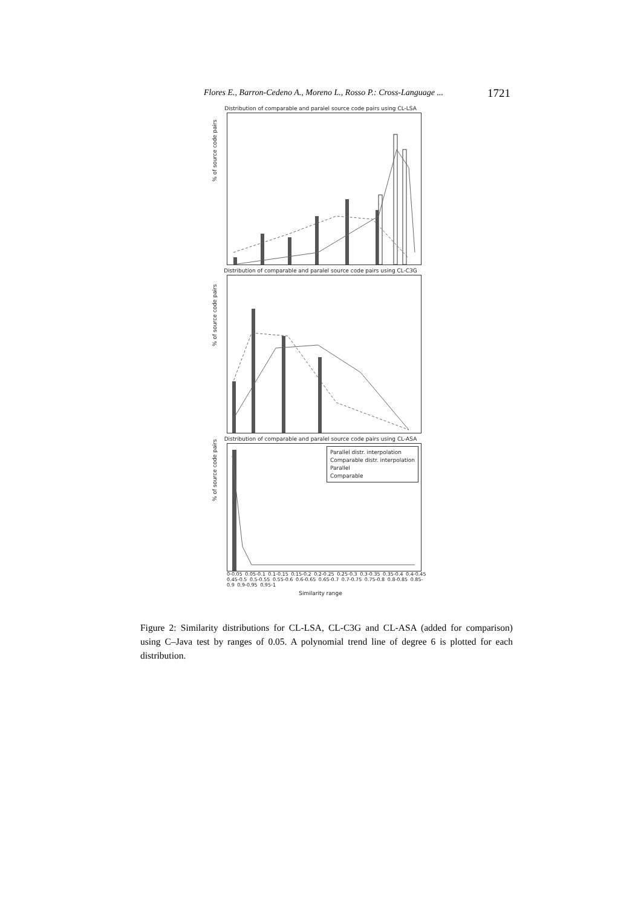Flores E., Barron-Cedeno A., Moreno L., Rosso P.: Cross-Language ... 1721
Distribution of comparable and paralel source code pairs using CL-LSA
% of source code pairs
Distribution of comparable and paralel source code pairs using CL-C3G
% of source code pairs
Distribution of comparable and paralel source code pairs using CL-ASA
% of source code pairs
Parallel distr. interpolation
Comparable distr. interpolation
Parallel
Comparable
0-0.05 0.05-0.1 0.1-0.15 0.15-0.2 0.2-0.25 0.25-0.3 0.3-0.35 0.35-0.4 0.4-0.45 0.45-0.5 0.5-0.55 0.55-0.6 0.6-0.65 0.65-0.7 0.7-0.75 0.75-0.8 0.8-0.85 0.85-0.9 0.9-0.95 0.95-1
Similarity range
Figure 2: Similarity distributions for CL-LSA, CL-C3G and CL-ASA (added for comparison) using C–Java test by ranges of 0.05. A polynomial trend line of degree 6 is plotted for each distribution.